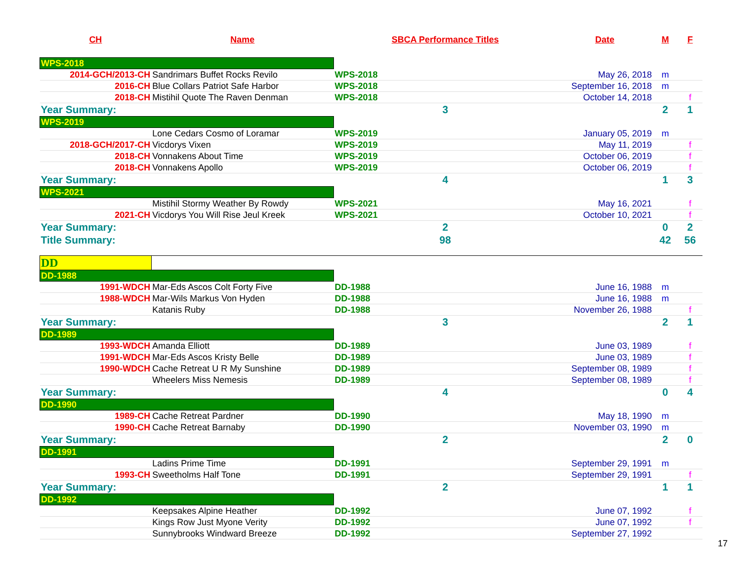| CH | Name | SBCA Performance Titles | Date | M | F |
| --- | --- | --- | --- | --- | --- |
| WPS-2018 | | | | | |
| 2014-GCH/2013-CH | Sandrimars Buffet Rocks Revilo | WPS-2018 | May 26, 2018 | m | |
| 2016-CH | Blue Collars Patriot Safe Harbor | WPS-2018 | September 16, 2018 | m | |
| 2018-CH | Mistihil Quote The Raven Denman | WPS-2018 | October 14, 2018 | | f |
| Year Summary: | | 3 | | 2 | 1 |
| WPS-2019 | | | | | |
| | Lone Cedars Cosmo of Loramar | WPS-2019 | January 05, 2019 | m | |
| 2018-GCH/2017-CH | Vicdorys Vixen | WPS-2019 | May 11, 2019 | | f |
| 2018-CH | Vonnakens About Time | WPS-2019 | October 06, 2019 | | f |
| 2018-CH | Vonnakens Apollo | WPS-2019 | October 06, 2019 | | f |
| Year Summary: | | 4 | | 1 | 3 |
| WPS-2021 | | | | | |
| | Mistihil Stormy Weather By Rowdy | WPS-2021 | May 16, 2021 | | f |
| 2021-CH | Vicdorys You Will Rise Jeul Kreek | WPS-2021 | October 10, 2021 | | f |
| Year Summary: | | 2 | | 0 | 2 |
| Title Summary: | | 98 | | 42 | 56 |
| DD | | | | | |
| DD-1988 | | | | | |
| 1991-WDCH | Mar-Eds Ascos Colt Forty Five | DD-1988 | June 16, 1988 | m | |
| 1988-WDCH | Mar-Wils Markus Von Hyden | DD-1988 | June 16, 1988 | m | |
| | Katanis Ruby | DD-1988 | November 26, 1988 | | f |
| Year Summary: | | 3 | | 2 | 1 |
| DD-1989 | | | | | |
| 1993-WDCH | Amanda Elliott | DD-1989 | June 03, 1989 | | f |
| 1991-WDCH | Mar-Eds Ascos Kristy Belle | DD-1989 | June 03, 1989 | | f |
| 1990-WDCH | Cache Retreat U R My Sunshine | DD-1989 | September 08, 1989 | | f |
| | Wheelers Miss Nemesis | DD-1989 | September 08, 1989 | | f |
| Year Summary: | | 4 | | 0 | 4 |
| DD-1990 | | | | | |
| 1989-CH | Cache Retreat Pardner | DD-1990 | May 18, 1990 | m | |
| 1990-CH | Cache Retreat Barnaby | DD-1990 | November 03, 1990 | m | |
| Year Summary: | | 2 | | 2 | 0 |
| DD-1991 | | | | | |
| | Ladins Prime Time | DD-1991 | September 29, 1991 | m | |
| 1993-CH | Sweetholms Half Tone | DD-1991 | September 29, 1991 | | f |
| Year Summary: | | 2 | | 1 | 1 |
| DD-1992 | | | | | |
| | Keepsakes Alpine Heather | DD-1992 | June 07, 1992 | | f |
| | Kings Row Just Myone Verity | DD-1992 | June 07, 1992 | | f |
| | Sunnybrooks Windward Breeze | DD-1992 | September 27, 1992 | | |
17